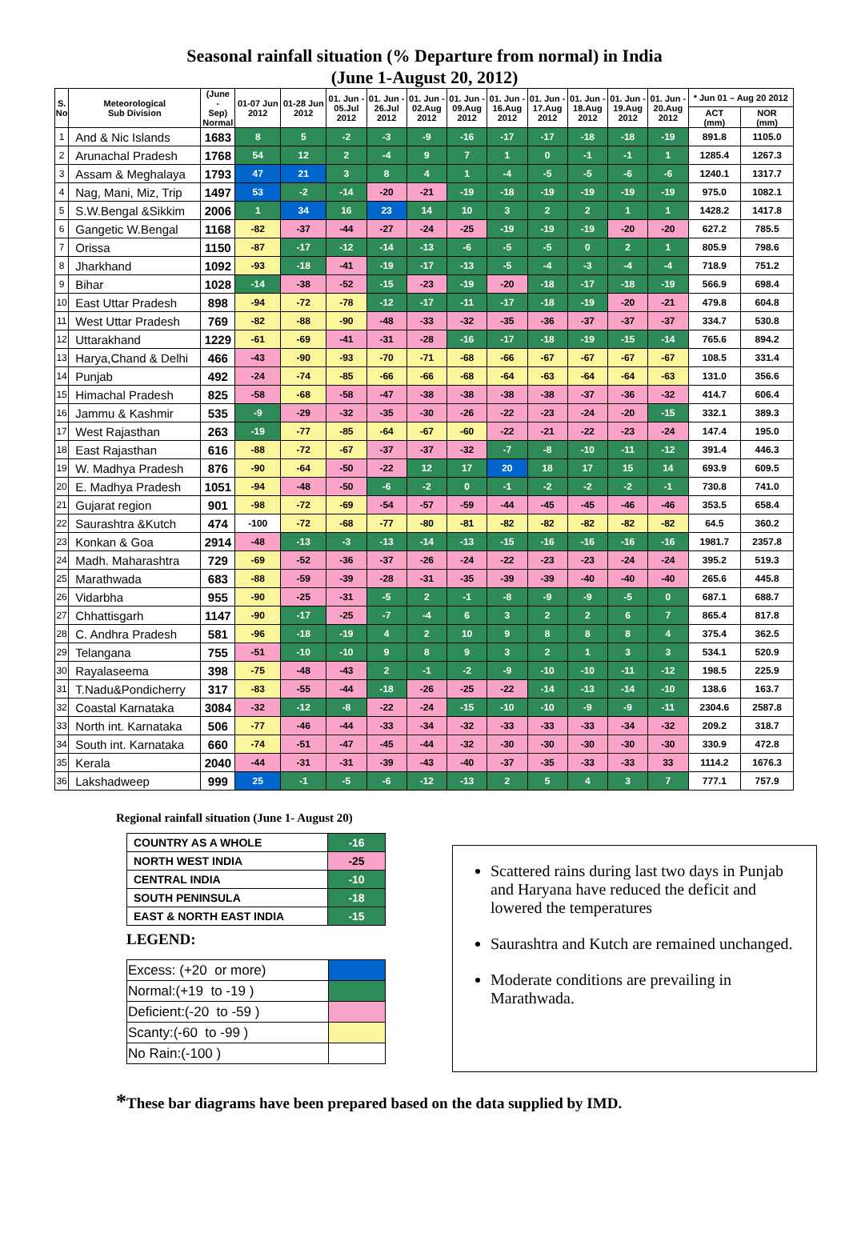Seasonal rainfall situation (% Departure from normal) in India
(June 1-August 20, 2012)
| S. No | Meteorological Sub Division | (June - Sep) Normal | 01-07 Jun 2012 | 01-28 Jun 2012 | 01. Jun - 05.Jul 2012 | 01. Jun - 26.Jul 2012 | 01. Jun - 02.Aug 2012 | 01. Jun - 09.Aug 2012 | 01. Jun - 16.Aug 2012 | 01. Jun - 17.Aug 2012 | 01. Jun - 18.Aug 2012 | 01. Jun - 19.Aug 2012 | 01. Jun - 20.Aug 2012 | * Jun 01 – Aug 20 2012 | |
| --- | --- | --- | --- | --- | --- | --- | --- | --- | --- | --- | --- | --- | --- | --- | --- |
| | | | | | | | | | | | | | | ACT (mm) | NOR (mm) |
| 1 | And & Nic Islands | 1683 | 8 | 5 | -2 | -3 | -9 | -16 | -17 | -17 | -18 | -18 | -19 | 891.8 | 1105.0 |
| 2 | Arunachal Pradesh | 1768 | 54 | 12 | 2 | -4 | 9 | 7 | 1 | 0 | -1 | -1 | 1 | 1285.4 | 1267.3 |
| 3 | Assam & Meghalaya | 1793 | 47 | 21 | 3 | 8 | 4 | 1 | -4 | -5 | -5 | -6 | -6 | 1240.1 | 1317.7 |
| 4 | Nag, Mani, Miz, Trip | 1497 | 53 | -2 | -14 | -20 | -21 | -19 | -18 | -19 | -19 | -19 | -19 | 975.0 | 1082.1 |
| 5 | S.W.Bengal &Sikkim | 2006 | 1 | 34 | 16 | 23 | 14 | 10 | 3 | 2 | 2 | 1 | 1 | 1428.2 | 1417.8 |
| 6 | Gangetic W.Bengal | 1168 | -82 | -37 | -44 | -27 | -24 | -25 | -19 | -19 | -19 | -20 | -20 | 627.2 | 785.5 |
| 7 | Orissa | 1150 | -87 | -17 | -12 | -14 | -13 | -6 | -5 | -5 | 0 | 2 | 1 | 805.9 | 798.6 |
| 8 | Jharkhand | 1092 | -93 | -18 | -41 | -19 | -17 | -13 | -5 | -4 | -3 | -4 | -4 | 718.9 | 751.2 |
| 9 | Bihar | 1028 | -14 | -38 | -52 | -15 | -23 | -19 | -20 | -18 | -17 | -18 | -19 | 566.9 | 698.4 |
| 10 | East Uttar Pradesh | 898 | -94 | -72 | -78 | -12 | -17 | -11 | -17 | -18 | -19 | -20 | -21 | 479.8 | 604.8 |
| 11 | West Uttar Pradesh | 769 | -82 | -88 | -90 | -48 | -33 | -32 | -35 | -36 | -37 | -37 | -37 | 334.7 | 530.8 |
| 12 | Uttarakhand | 1229 | -61 | -69 | -41 | -31 | -28 | -16 | -17 | -18 | -19 | -15 | -14 | 765.6 | 894.2 |
| 13 | Harya,Chand & Delhi | 466 | -43 | -90 | -93 | -70 | -71 | -68 | -66 | -67 | -67 | -67 | -67 | 108.5 | 331.4 |
| 14 | Punjab | 492 | -24 | -74 | -85 | -66 | -66 | -68 | -64 | -63 | -64 | -64 | -63 | 131.0 | 356.6 |
| 15 | Himachal Pradesh | 825 | -58 | -68 | -58 | -47 | -38 | -38 | -38 | -38 | -37 | -36 | -32 | 414.7 | 606.4 |
| 16 | Jammu & Kashmir | 535 | -9 | -29 | -32 | -35 | -30 | -26 | -22 | -23 | -24 | -20 | -15 | 332.1 | 389.3 |
| 17 | West Rajasthan | 263 | -19 | -77 | -85 | -64 | -67 | -60 | -22 | -21 | -22 | -23 | -24 | 147.4 | 195.0 |
| 18 | East Rajasthan | 616 | -88 | -72 | -67 | -37 | -37 | -32 | -7 | -8 | -10 | -11 | -12 | 391.4 | 446.3 |
| 19 | W. Madhya Pradesh | 876 | -90 | -64 | -50 | -22 | 12 | 17 | 20 | 18 | 17 | 15 | 14 | 693.9 | 609.5 |
| 20 | E. Madhya Pradesh | 1051 | -94 | -48 | -50 | -6 | -2 | 0 | -1 | -2 | -2 | -2 | -1 | 730.8 | 741.0 |
| 21 | Gujarat region | 901 | -98 | -72 | -69 | -54 | -57 | -59 | -44 | -45 | -45 | -46 | -46 | 353.5 | 658.4 |
| 22 | Saurashtra &Kutch | 474 | -100 | -72 | -68 | -77 | -80 | -81 | -82 | -82 | -82 | -82 | -82 | 64.5 | 360.2 |
| 23 | Konkan & Goa | 2914 | -48 | -13 | -3 | -13 | -14 | -13 | -15 | -16 | -16 | -16 | -16 | 1981.7 | 2357.8 |
| 24 | Madh. Maharashtra | 729 | -69 | -52 | -36 | -37 | -26 | -24 | -22 | -23 | -23 | -24 | -24 | 395.2 | 519.3 |
| 25 | Marathwada | 683 | -88 | -59 | -39 | -28 | -31 | -35 | -39 | -39 | -40 | -40 | -40 | 265.6 | 445.8 |
| 26 | Vidarbha | 955 | -90 | -25 | -31 | -5 | 2 | -1 | -8 | -9 | -9 | -5 | 0 | 687.1 | 688.7 |
| 27 | Chhattisgarh | 1147 | -90 | -17 | -25 | -7 | -4 | 6 | 3 | 2 | 2 | 6 | 7 | 865.4 | 817.8 |
| 28 | C. Andhra Pradesh | 581 | -96 | -18 | -19 | 4 | 2 | 10 | 9 | 8 | 8 | 8 | 4 | 375.4 | 362.5 |
| 29 | Telangana | 755 | -51 | -10 | -10 | 9 | 8 | 9 | 3 | 2 | 1 | 3 | 3 | 534.1 | 520.9 |
| 30 | Rayalaseema | 398 | -75 | -48 | -43 | 2 | -1 | -2 | -9 | -10 | -10 | -11 | -12 | 198.5 | 225.9 |
| 31 | T.Nadu&Pondicherry | 317 | -83 | -55 | -44 | -18 | -26 | -25 | -22 | -14 | -13 | -14 | -10 | 138.6 | 163.7 |
| 32 | Coastal Karnataka | 3084 | -32 | -12 | -8 | -22 | -24 | -15 | -10 | -10 | -9 | -9 | -11 | 2304.6 | 2587.8 |
| 33 | North int. Karnataka | 506 | -77 | -46 | -44 | -33 | -34 | -32 | -33 | -33 | -33 | -34 | -32 | 209.2 | 318.7 |
| 34 | South int. Karnataka | 660 | -74 | -51 | -47 | -45 | -44 | -32 | -30 | -30 | -30 | -30 | -30 | 330.9 | 472.8 |
| 35 | Kerala | 2040 | -44 | -31 | -31 | -39 | -43 | -40 | -37 | -35 | -33 | -33 | 33 | 1114.2 | 1676.3 |
| 36 | Lakshadweep | 999 | 25 | -1 | -5 | -6 | -12 | -13 | 2 | 5 | 4 | 3 | 7 | 777.1 | 757.9 |
Regional rainfall situation (June 1- August 20)
| COUNTRY AS A WHOLE | -16 |
| NORTH WEST INDIA | -25 |
| CENTRAL INDIA | -10 |
| SOUTH PENINSULA | -18 |
| EAST & NORTH EAST INDIA | -15 |
LEGEND:
| Excess: (+20 or more) | |
| Normal:(+19 to -19 ) | |
| Deficient:(-20 to -59 ) | |
| Scanty:(-60 to -99 ) | |
| No Rain:(-100 ) | |
Scattered rains during last two days in Punjab and Haryana have reduced the deficit and lowered the temperatures
Saurashtra and Kutch are remained unchanged.
Moderate conditions are prevailing in Marathwada.
*These bar diagrams have been prepared based on the data supplied by IMD.